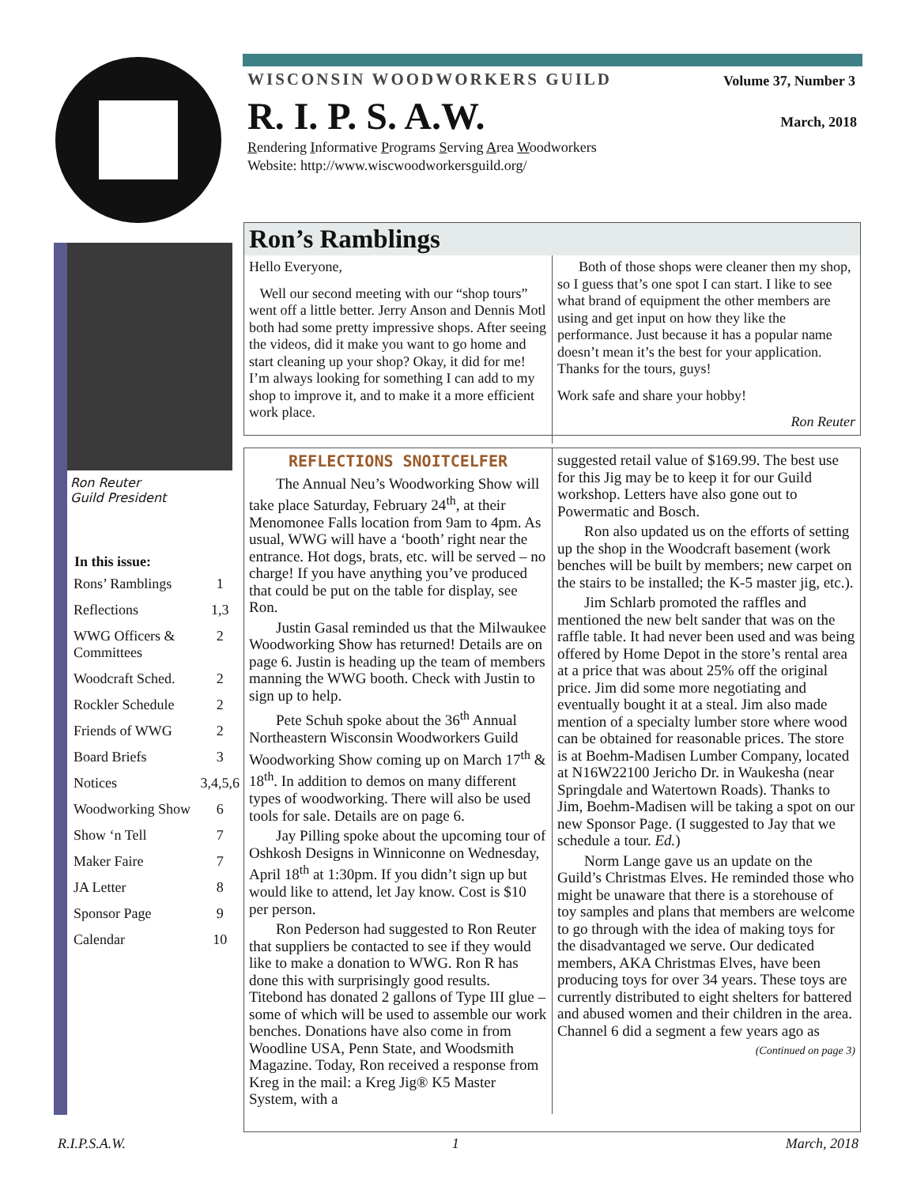WISCONSIN WOODWORKERS GUILD
Volume 37, Number 3
March, 2018
R. I. P. S. A.W.
Rendering Informative Programs Serving Area Woodworkers
Website: http://www.wiscwoodworkersguild.org/
Ron Reuter
Guild President
| In this issue: | |
| --- | --- |
| Rons’ Ramblings | 1 |
| Reflections | 1,3 |
| WWG Officers & Committees | 2 |
| Woodcraft Sched. | 2 |
| Rockler Schedule | 2 |
| Friends of WWG | 2 |
| Board Briefs | 3 |
| Notices | 3,4,5,6 |
| Woodworking Show | 6 |
| Show ‘n Tell | 7 |
| Maker Faire | 7 |
| JA Letter | 8 |
| Sponsor Page | 9 |
| Calendar | 10 |
Ron’s Ramblings
Hello Everyone,
Well our second meeting with our “shop tours” went off a little better. Jerry Anson and Dennis Motl both had some pretty impressive shops. After seeing the videos, did it make you want to go home and start cleaning up your shop? Okay, it did for me! I’m always looking for something I can add to my shop to improve it, and to make it a more efficient work place.
Both of those shops were cleaner then my shop, so I guess that’s one spot I can start. I like to see what brand of equipment the other members are using and get input on how they like the performance. Just because it has a popular name doesn’t mean it’s the best for your application. Thanks for the tours, guys!
Work safe and share your hobby!
Ron Reuter
REFLECTIONS SNOITCELFER
The Annual Neu’s Woodworking Show will take place Saturday, February 24<sup>th</sup>, at their Menomonee Falls location from 9am to 4pm. As usual, WWG will have a ‘booth’ right near the entrance. Hot dogs, brats, etc. will be served – no charge! If you have anything you’ve produced that could be put on the table for display, see Ron.
Justin Gasal reminded us that the Milwaukee Woodworking Show has returned! Details are on page 6. Justin is heading up the team of members manning the WWG booth. Check with Justin to sign up to help.
Pete Schuh spoke about the 36<sup>th</sup> Annual Northeastern Wisconsin Woodworkers Guild Woodworking Show coming up on March 17<sup>th</sup> & 18<sup>th</sup>. In addition to demos on many different types of woodworking. There will also be used tools for sale. Details are on page 6.
Jay Pilling spoke about the upcoming tour of Oshkosh Designs in Winniconne on Wednesday, April 18<sup>th</sup> at 1:30pm. If you didn’t sign up but would like to attend, let Jay know. Cost is $10 per person.
Ron Pederson had suggested to Ron Reuter that suppliers be contacted to see if they would like to make a donation to WWG. Ron R has done this with surprisingly good results. Titebond has donated 2 gallons of Type III glue – some of which will be used to assemble our work benches. Donations have also come in from Woodline USA, Penn State, and Woodsmith Magazine. Today, Ron received a response from Kreg in the mail: a Kreg Jig® K5 Master System, with a
suggested retail value of $169.99. The best use for this Jig may be to keep it for our Guild workshop. Letters have also gone out to Powermatic and Bosch.
Ron also updated us on the efforts of setting up the shop in the Woodcraft basement (work benches will be built by members; new carpet on the stairs to be installed; the K-5 master jig, etc.).
Jim Schlarb promoted the raffles and mentioned the new belt sander that was on the raffle table. It had never been used and was being offered by Home Depot in the store’s rental area at a price that was about 25% off the original price. Jim did some more negotiating and eventually bought it at a steal. Jim also made mention of a specialty lumber store where wood can be obtained for reasonable prices. The store is at Boehm-Madisen Lumber Company, located at N16W22100 Jericho Dr. in Waukesha (near Springdale and Watertown Roads). Thanks to Jim, Boehm-Madisen will be taking a spot on our new Sponsor Page. (I suggested to Jay that we schedule a tour. Ed.)
Norm Lange gave us an update on the Guild’s Christmas Elves. He reminded those who might be unaware that there is a storehouse of toy samples and plans that members are welcome to go through with the idea of making toys for the disadvantaged we serve. Our dedicated members, AKA Christmas Elves, have been producing toys for over 34 years. These toys are currently distributed to eight shelters for battered and abused women and their children in the area. Channel 6 did a segment a few years ago as
(Continued on page 3)
R.I.P.S.A.W. 1 March, 2018